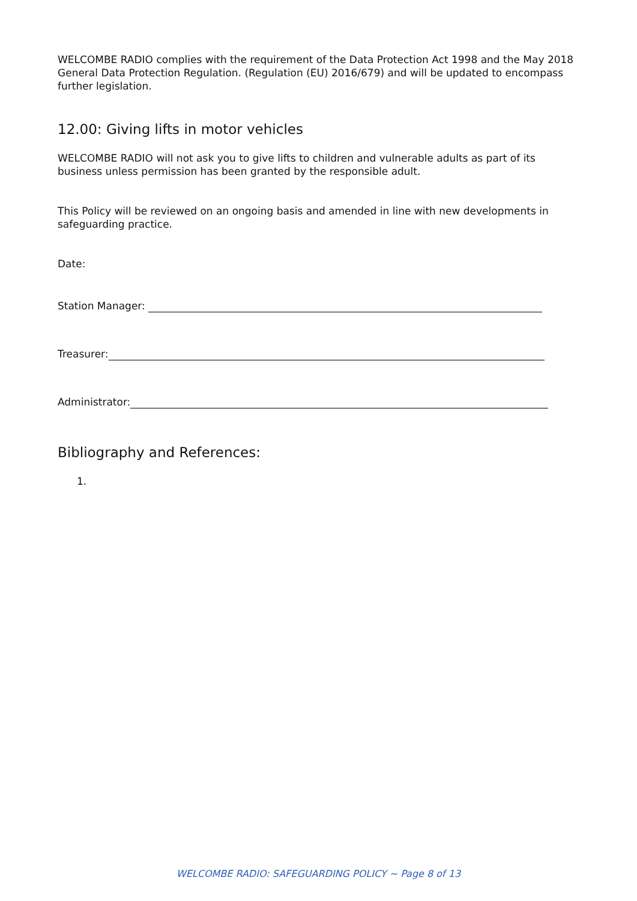WELCOMBE RADIO complies with the requirement of the Data Protection Act 1998 and the May 2018 General Data Protection Regulation. (Regulation (EU) 2016/679) and will be updated to encompass further legislation.
12.00: Giving lifts in motor vehicles
WELCOMBE RADIO will not ask you to give lifts to children and vulnerable adults as part of its business unless permission has been granted by the responsible adult.
This Policy will be reviewed on an ongoing basis and amended in line with new developments in safeguarding practice.
Date:
Station Manager:
Treasurer:
Administrator:
Bibliography and References:
1.
WELCOMBE RADIO: SAFEGUARDING POLICY ~ Page 8 of 13